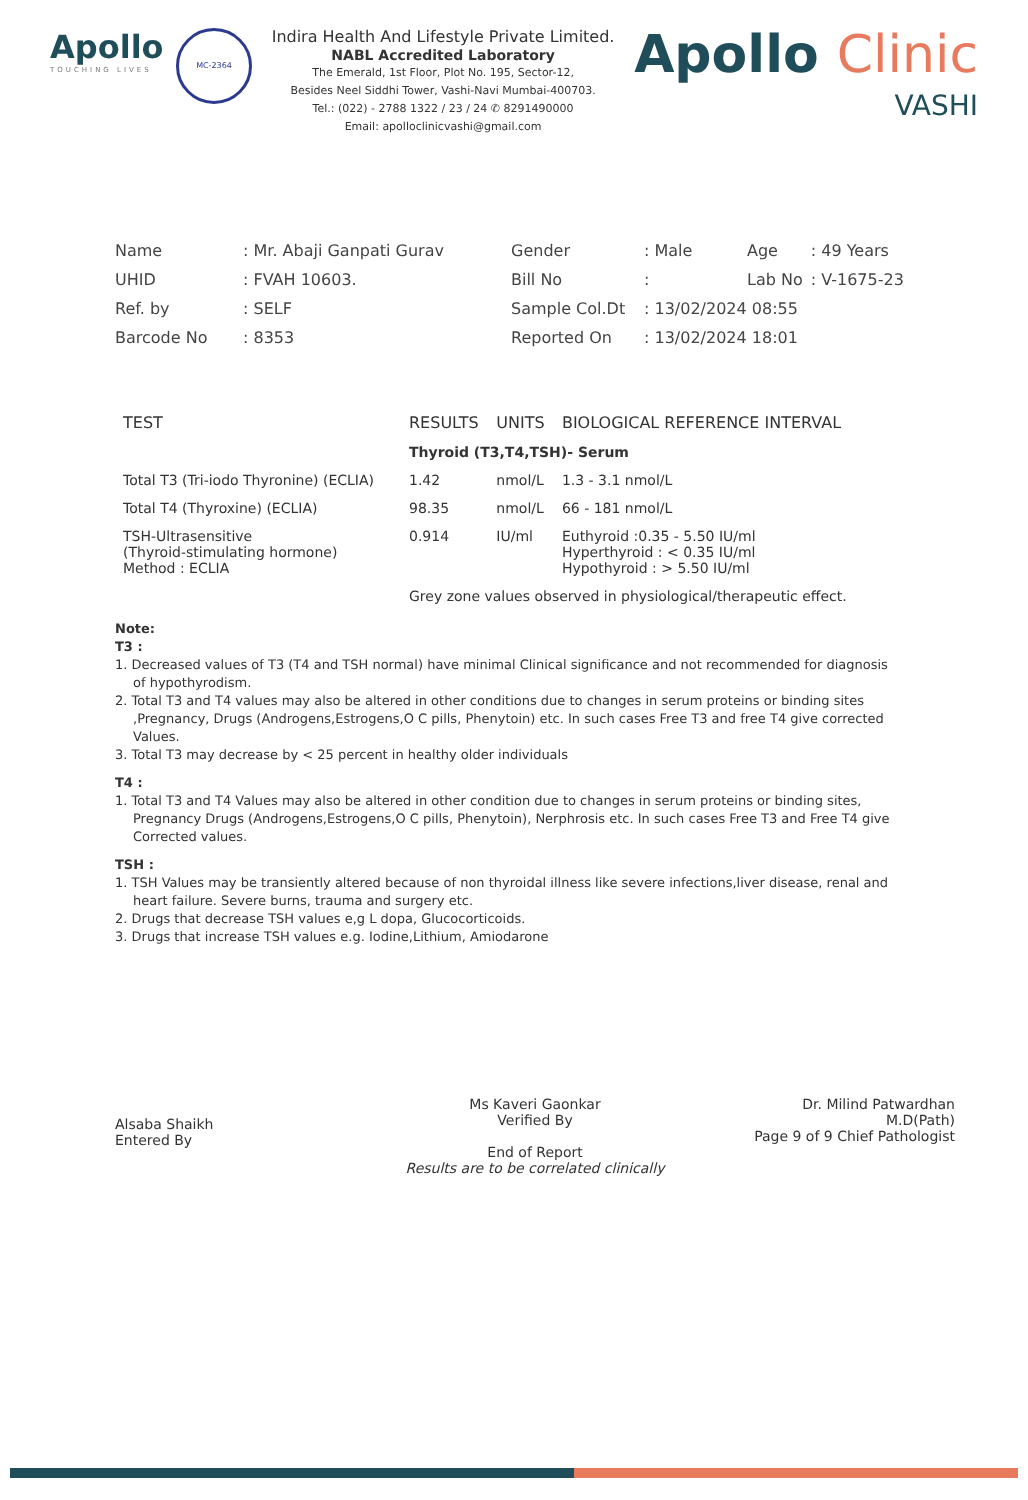Apollo
TOUCHING LIVES
MC-2364
Indira Health And Lifestyle Private Limited.
NABL Accredited Laboratory
The Emerald, 1st Floor, Plot No. 195, Sector-12,
Besides Neel Siddhi Tower, Vashi-Navi Mumbai-400703.
Tel.: (022) - 2788 1322 / 23 / 24 ✆ 8291490000
Email: apolloclinicvashi@gmail.com
Apollo Clinic
VASHI
| Name | : Mr. Abaji Ganpati Gurav | Gender | : Male | Age | : 49 Years |
| UHID | : FVAH 10603. | Bill No | : | Lab No | : V-1675-23 |
| Ref. by | : SELF | Sample Col.Dt | : 13/02/2024 08:55 | | |
| Barcode No | : 8353 | Reported On | : 13/02/2024 18:01 | | |
| TEST | RESULTS | UNITS | BIOLOGICAL REFERENCE INTERVAL |
| --- | --- | --- | --- |
| | Thyroid (T3,T4,TSH)- Serum | | |
| Total T3 (Tri-iodo Thyronine) (ECLIA) | 1.42 | nmol/L | 1.3 - 3.1 nmol/L |
| Total T4 (Thyroxine) (ECLIA) | 98.35 | nmol/L | 66 - 181 nmol/L |
| TSH-Ultrasensitive (Thyroid-stimulating hormone) Method : ECLIA | 0.914 | IU/ml | Euthyroid :0.35 - 5.50 IU/ml Hyperthyroid : < 0.35 IU/ml Hypothyroid : > 5.50 IU/ml |
| | Grey zone values observed in physiological/therapeutic effect. | | |
Note:
T3 :
1. Decreased values of T3 (T4 and TSH normal) have minimal Clinical significance and not recommended for diagnosis of hypothyrodism.
2. Total T3 and T4 values may also be altered in other conditions due to changes in serum proteins or binding sites ,Pregnancy, Drugs (Androgens,Estrogens,O C pills, Phenytoin) etc. In such cases Free T3 and free T4 give corrected Values.
3. Total T3 may decrease by < 25 percent in healthy older individuals
T4 :
1. Total T3 and T4 Values may also be altered in other condition due to changes in serum proteins or binding sites, Pregnancy Drugs (Androgens,Estrogens,O C pills, Phenytoin), Nerphrosis etc. In such cases Free T3 and Free T4 give Corrected values.
TSH :
1. TSH Values may be transiently altered because of non thyroidal illness like severe infections,liver disease, renal and heart failure. Severe burns, trauma and surgery etc.
2. Drugs that decrease TSH values e,g L dopa, Glucocorticoids.
3. Drugs that increase TSH values e.g. Iodine,Lithium, Amiodarone
Alsaba Shaikh
Entered By
Ms Kaveri Gaonkar
Verified By
End of Report
Results are to be correlated clinically
Dr. Milind Patwardhan
M.D(Path)
Page 9 of 9 Chief Pathologist